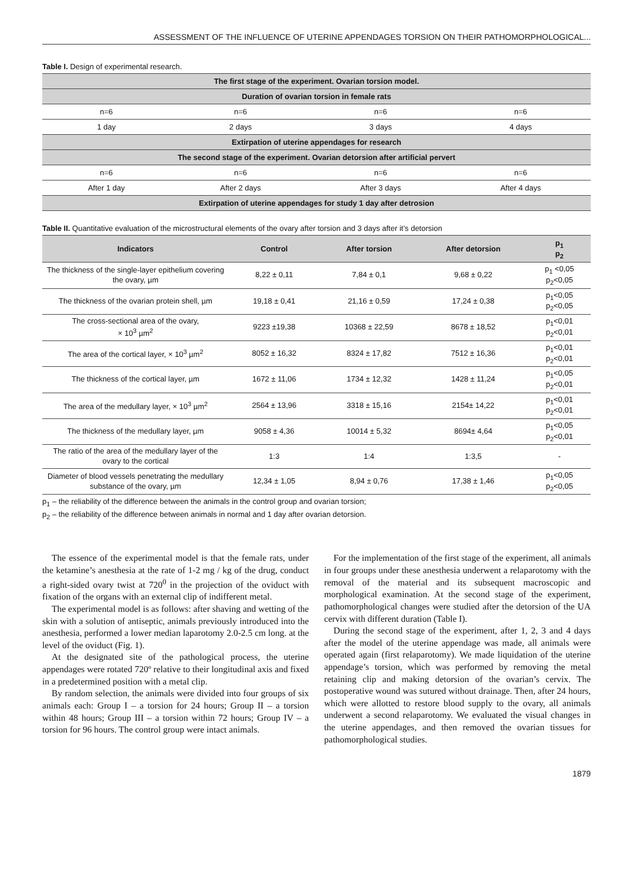ASSESSMENT OF THE INFLUENCE OF UTERINE APPENDAGES TORSION ON THEIR PATHOMORPHOLOGICAL...
Table I. Design of experimental research.
| The first stage of the experiment. Ovarian torsion model. | | | |
| Duration of ovarian torsion in female rats | | | |
| n=6 | n=6 | n=6 | n=6 |
| 1 day | 2 days | 3 days | 4 days |
| Extirpation of uterine appendages for research | | | |
| The second stage of the experiment. Ovarian detorsion after artificial pervert | | | |
| n=6 | n=6 | n=6 | n=6 |
| After 1 day | After 2 days | After 3 days | After 4 days |
| Extirpation of uterine appendages for study 1 day after detrosion | | | |
Table II. Quantitative evaluation of the microstructural elements of the ovary after torsion and 3 days after it’s detorsion
| Indicators | Control | After torsion | After detorsion | p<sub>1</sub> p<sub>2</sub> |
| --- | --- | --- | --- | --- |
| The thickness of the single-layer epithelium covering the ovary, µm | 8,22 ± 0,11 | 7,84 ± 0,1 | 9,68 ± 0,22 | p<sub>1</sub> <0,05 p<sub>2</sub><0,05 |
| The thickness of the ovarian protein shell, µm | 19,18 ± 0,41 | 21,16 ± 0,59 | 17,24 ± 0,38 | p<sub>1</sub><0,05 p<sub>2</sub><0,05 |
| The cross-sectional area of the ovary, × 10<sup>3</sup> µm<sup>2</sup> | 9223 ±19,38 | 10368 ± 22,59 | 8678 ± 18,52 | p<sub>1</sub><0,01 p<sub>2</sub><0,01 |
| The area of the cortical layer, × 10<sup>3</sup> µm<sup>2</sup> | 8052 ± 16,32 | 8324 ± 17,82 | 7512 ± 16,36 | p<sub>1</sub><0,01 p<sub>2</sub><0,01 |
| The thickness of the cortical layer, µm | 1672 ± 11,06 | 1734 ± 12,32 | 1428 ± 11,24 | p<sub>1</sub><0,05 p<sub>2</sub><0,01 |
| The area of the medullary layer, × 10<sup>3</sup> µm<sup>2</sup> | 2564 ± 13,96 | 3318 ± 15,16 | 2154± 14,22 | p<sub>1</sub><0,01 p<sub>2</sub><0,01 |
| The thickness of the medullary layer, µm | 9058 ± 4,36 | 10014 ± 5,32 | 8694± 4,64 | p<sub>1</sub><0,05 p<sub>2</sub><0,01 |
| The ratio of the area of the medullary layer of the ovary to the cortical | 1:3 | 1:4 | 1:3,5 | - |
| Diameter of blood vessels penetrating the medullary substance of the ovary, µm | 12,34 ± 1,05 | 8,94 ± 0,76 | 17,38 ± 1,46 | p<sub>1</sub><0,05 p<sub>2</sub><0,05 |
p<sub>1</sub> – the reliability of the difference between the animals in the control group and ovarian torsion;
p<sub>2</sub> – the reliability of the difference between animals in normal and 1 day after ovarian detorsion.
The essence of the experimental model is that the female rats, under the ketamine’s anesthesia at the rate of 1-2 mg / kg of the drug, conduct a right-sided ovary twist at 720<sup>0</sup> in the projection of the oviduct with fixation of the organs with an external clip of indifferent metal.
The experimental model is as follows: after shaving and wetting of the skin with a solution of antiseptic, animals previously introduced into the anesthesia, performed a lower median laparotomy 2.0-2.5 cm long. at the level of the oviduct (Fig. 1).
At the designated site of the pathological process, the uterine appendages were rotated 720º relative to their longitudinal axis and fixed in a predetermined position with a metal clip.
By random selection, the animals were divided into four groups of six animals each: Group I – a torsion for 24 hours; Group II – a torsion within 48 hours; Group III – a torsion within 72 hours; Group IV – a torsion for 96 hours. The control group were intact animals.
For the implementation of the first stage of the experiment, all animals in four groups under these anesthesia underwent a relaparotomy with the removal of the material and its subsequent macroscopic and morphological examination. At the second stage of the experiment, pathomorphological changes were studied after the detorsion of the UA cervix with different duration (Table I).
During the second stage of the experiment, after 1, 2, 3 and 4 days after the model of the uterine appendage was made, all animals were operated again (first relaparotomy). We made liquidation of the uterine appendage’s torsion, which was performed by removing the metal retaining clip and making detorsion of the ovarian’s cervix. The postoperative wound was sutured without drainage. Then, after 24 hours, which were allotted to restore blood supply to the ovary, all animals underwent a second relaparotomy. We evaluated the visual changes in the uterine appendages, and then removed the ovarian tissues for pathomorphological studies.
1879